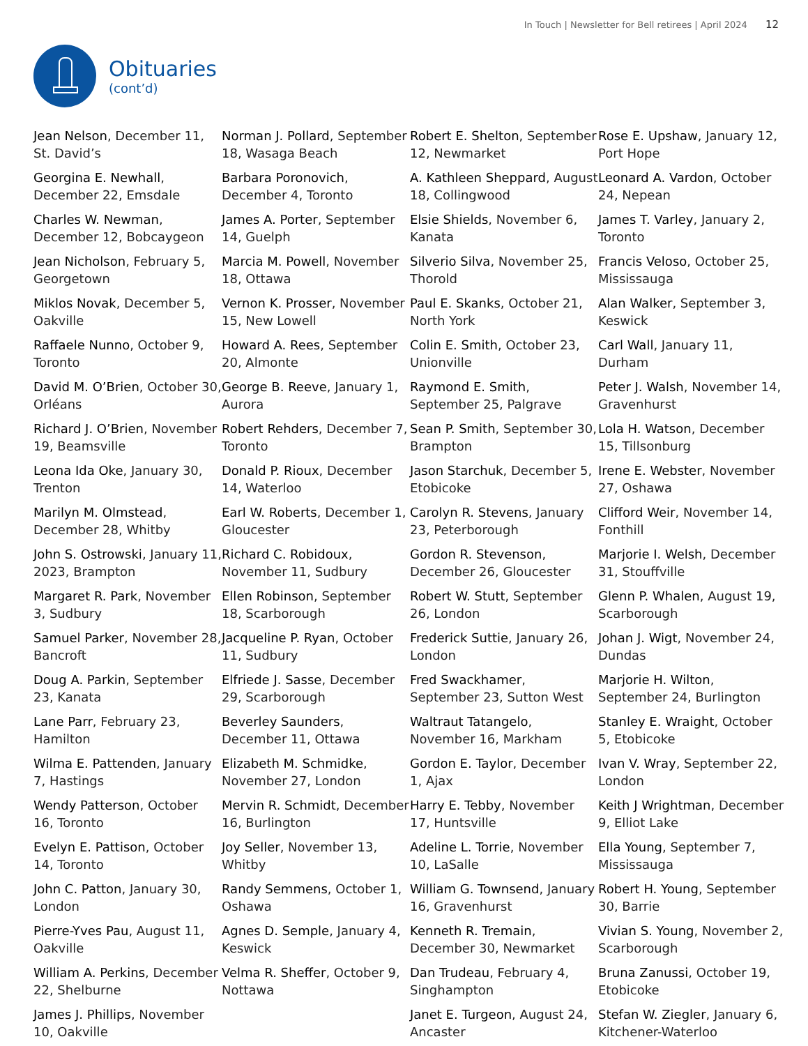In Touch | Newsletter for Bell retirees | April 2024 12
Obituaries
(cont’d)
Jean Nelson, December 11, St. David’s
Georgina E. Newhall, December 22, Emsdale
Charles W. Newman, December 12, Bobcaygeon
Jean Nicholson, February 5, Georgetown
Miklos Novak, December 5, Oakville
Raffaele Nunno, October 9, Toronto
David M. O’Brien, October 30, Orléans
Richard J. O’Brien, November 19, Beamsville
Leona Ida Oke, January 30, Trenton
Marilyn M. Olmstead, December 28, Whitby
John S. Ostrowski, January 11, 2023, Brampton
Margaret R. Park, November 3, Sudbury
Samuel Parker, November 28, Bancroft
Doug A. Parkin, September 23, Kanata
Lane Parr, February 23, Hamilton
Wilma E. Pattenden, January 7, Hastings
Wendy Patterson, October 16, Toronto
Evelyn E. Pattison, October 14, Toronto
John C. Patton, January 30, London
Pierre-Yves Pau, August 11, Oakville
William A. Perkins, December 22, Shelburne
James J. Phillips, November 10, Oakville
Norman J. Pollard, September 18, Wasaga Beach
Barbara Poronovich, December 4, Toronto
James A. Porter, September 14, Guelph
Marcia M. Powell, November 18, Ottawa
Vernon K. Prosser, November 15, New Lowell
Howard A. Rees, September 20, Almonte
George B. Reeve, January 1, Aurora
Robert Rehders, December 7, Toronto
Donald P. Rioux, December 14, Waterloo
Earl W. Roberts, December 1, Gloucester
Richard C. Robidoux, November 11, Sudbury
Ellen Robinson, September 18, Scarborough
Jacqueline P. Ryan, October 11, Sudbury
Elfriede J. Sasse, December 29, Scarborough
Beverley Saunders, December 11, Ottawa
Elizabeth M. Schmidke, November 27, London
Mervin R. Schmidt, December 16, Burlington
Joy Seller, November 13, Whitby
Randy Semmens, October 1, Oshawa
Agnes D. Semple, January 4, Keswick
Velma R. Sheffer, October 9, Nottawa
Robert E. Shelton, September 12, Newmarket
A. Kathleen Sheppard, August 18, Collingwood
Elsie Shields, November 6, Kanata
Silverio Silva, November 25, Thorold
Paul E. Skanks, October 21, North York
Colin E. Smith, October 23, Unionville
Raymond E. Smith, September 25, Palgrave
Sean P. Smith, September 30, Brampton
Jason Starchuk, December 5, Etobicoke
Carolyn R. Stevens, January 23, Peterborough
Gordon R. Stevenson, December 26, Gloucester
Robert W. Stutt, September 26, London
Frederick Suttie, January 26, London
Fred Swackhamer, September 23, Sutton West
Waltraut Tatangelo, November 16, Markham
Gordon E. Taylor, December 1, Ajax
Harry E. Tebby, November 17, Huntsville
Adeline L. Torrie, November 10, LaSalle
William G. Townsend, January 16, Gravenhurst
Kenneth R. Tremain, December 30, Newmarket
Dan Trudeau, February 4, Singhampton
Janet E. Turgeon, August 24, Ancaster
Rose E. Upshaw, January 12, Port Hope
Leonard A. Vardon, October 24, Nepean
James T. Varley, January 2, Toronto
Francis Veloso, October 25, Mississauga
Alan Walker, September 3, Keswick
Carl Wall, January 11, Durham
Peter J. Walsh, November 14, Gravenhurst
Lola H. Watson, December 15, Tillsonburg
Irene E. Webster, November 27, Oshawa
Clifford Weir, November 14, Fonthill
Marjorie I. Welsh, December 31, Stouffville
Glenn P. Whalen, August 19, Scarborough
Johan J. Wigt, November 24, Dundas
Marjorie H. Wilton, September 24, Burlington
Stanley E. Wraight, October 5, Etobicoke
Ivan V. Wray, September 22, London
Keith J Wrightman, December 9, Elliot Lake
Ella Young, September 7, Mississauga
Robert H. Young, September 30, Barrie
Vivian S. Young, November 2, Scarborough
Bruna Zanussi, October 19, Etobicoke
Stefan W. Ziegler, January 6, Kitchener-Waterloo